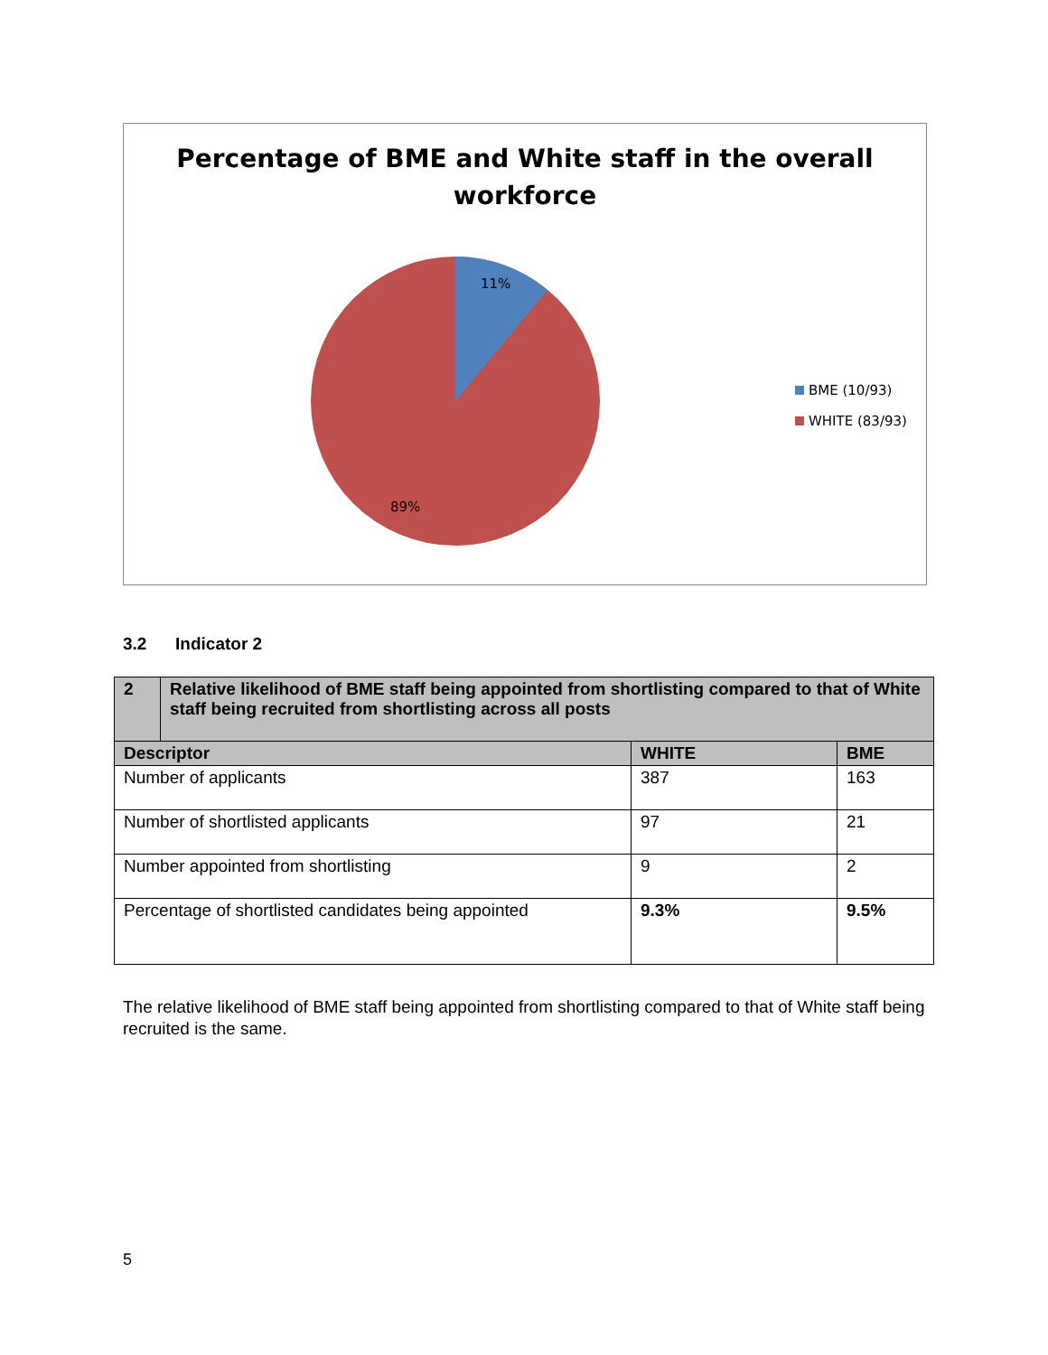Percentage of BME and White staff in the overall
workforce
11%
89%
BME (10/93)
WHITE (83/93)
3.2 Indicator 2
| 2 | Relative likelihood of BME staff being appointed from shortlisting compared to that of White staff being recruited from shortlisting across all posts | | |
| --- | --- | --- | --- |
| Descriptor | | WHITE | BME |
| Number of applicants | | 387 | 163 |
| Number of shortlisted applicants | | 97 | 21 |
| Number appointed from shortlisting | | 9 | 2 |
| Percentage of shortlisted candidates being appointed | | 9.3% | 9.5% |
The relative likelihood of BME staff being appointed from shortlisting compared to that of White staff being recruited is the same.
5